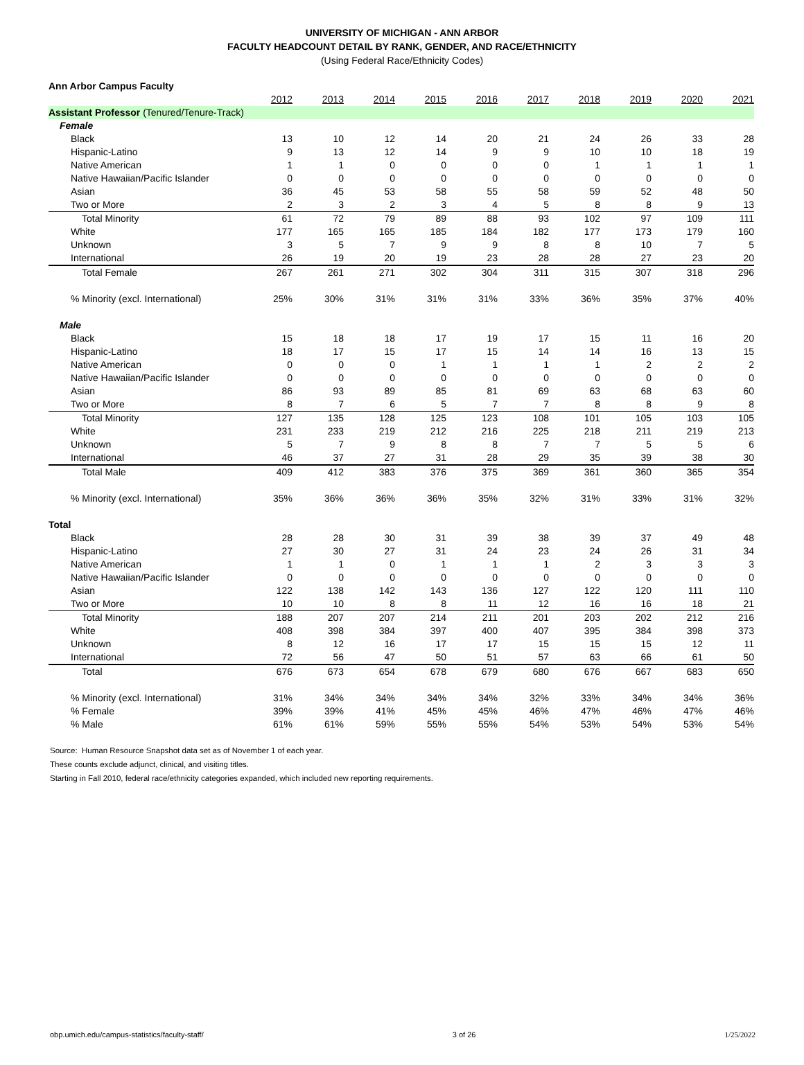UNIVERSITY OF MICHIGAN - ANN ARBOR
FACULTY HEADCOUNT DETAIL BY RANK, GENDER, AND RACE/ETHNICITY
(Using Federal Race/Ethnicity Codes)
| Ann Arbor Campus Faculty | | | | | | | | | | |
| | 2012 | 2013 | 2014 | 2015 | 2016 | 2017 | 2018 | 2019 | 2020 | 2021 |
| Assistant Professor (Tenured/Tenure-Track) | | | | | | | | | | |
| Female | | | | | | | | | | |
| Black | 13 | 10 | 12 | 14 | 20 | 21 | 24 | 26 | 33 | 28 |
| Hispanic-Latino | 9 | 13 | 12 | 14 | 9 | 9 | 10 | 10 | 18 | 19 |
| Native American | 1 | 1 | 0 | 0 | 0 | 0 | 1 | 1 | 1 | 1 |
| Native Hawaiian/Pacific Islander | 0 | 0 | 0 | 0 | 0 | 0 | 0 | 0 | 0 | 0 |
| Asian | 36 | 45 | 53 | 58 | 55 | 58 | 59 | 52 | 48 | 50 |
| Two or More | 2 | 3 | 2 | 3 | 4 | 5 | 8 | 8 | 9 | 13 |
| Total Minority | 61 | 72 | 79 | 89 | 88 | 93 | 102 | 97 | 109 | 111 |
| White | 177 | 165 | 165 | 185 | 184 | 182 | 177 | 173 | 179 | 160 |
| Unknown | 3 | 5 | 7 | 9 | 9 | 8 | 8 | 10 | 7 | 5 |
| International | 26 | 19 | 20 | 19 | 23 | 28 | 28 | 27 | 23 | 20 |
| Total Female | 267 | 261 | 271 | 302 | 304 | 311 | 315 | 307 | 318 | 296 |
| % Minority (excl. International) | 25% | 30% | 31% | 31% | 31% | 33% | 36% | 35% | 37% | 40% |
| Male | | | | | | | | | | |
| Black | 15 | 18 | 18 | 17 | 19 | 17 | 15 | 11 | 16 | 20 |
| Hispanic-Latino | 18 | 17 | 15 | 17 | 15 | 14 | 14 | 16 | 13 | 15 |
| Native American | 0 | 0 | 0 | 1 | 1 | 1 | 1 | 2 | 2 | 2 |
| Native Hawaiian/Pacific Islander | 0 | 0 | 0 | 0 | 0 | 0 | 0 | 0 | 0 | 0 |
| Asian | 86 | 93 | 89 | 85 | 81 | 69 | 63 | 68 | 63 | 60 |
| Two or More | 8 | 7 | 6 | 5 | 7 | 7 | 8 | 8 | 9 | 8 |
| Total Minority | 127 | 135 | 128 | 125 | 123 | 108 | 101 | 105 | 103 | 105 |
| White | 231 | 233 | 219 | 212 | 216 | 225 | 218 | 211 | 219 | 213 |
| Unknown | 5 | 7 | 9 | 8 | 8 | 7 | 7 | 5 | 5 | 6 |
| International | 46 | 37 | 27 | 31 | 28 | 29 | 35 | 39 | 38 | 30 |
| Total Male | 409 | 412 | 383 | 376 | 375 | 369 | 361 | 360 | 365 | 354 |
| % Minority (excl. International) | 35% | 36% | 36% | 36% | 35% | 32% | 31% | 33% | 31% | 32% |
| Total | | | | | | | | | | |
| Black | 28 | 28 | 30 | 31 | 39 | 38 | 39 | 37 | 49 | 48 |
| Hispanic-Latino | 27 | 30 | 27 | 31 | 24 | 23 | 24 | 26 | 31 | 34 |
| Native American | 1 | 1 | 0 | 1 | 1 | 1 | 2 | 3 | 3 | 3 |
| Native Hawaiian/Pacific Islander | 0 | 0 | 0 | 0 | 0 | 0 | 0 | 0 | 0 | 0 |
| Asian | 122 | 138 | 142 | 143 | 136 | 127 | 122 | 120 | 111 | 110 |
| Two or More | 10 | 10 | 8 | 8 | 11 | 12 | 16 | 16 | 18 | 21 |
| Total Minority | 188 | 207 | 207 | 214 | 211 | 201 | 203 | 202 | 212 | 216 |
| White | 408 | 398 | 384 | 397 | 400 | 407 | 395 | 384 | 398 | 373 |
| Unknown | 8 | 12 | 16 | 17 | 17 | 15 | 15 | 15 | 12 | 11 |
| International | 72 | 56 | 47 | 50 | 51 | 57 | 63 | 66 | 61 | 50 |
| Total | 676 | 673 | 654 | 678 | 679 | 680 | 676 | 667 | 683 | 650 |
| % Minority (excl. International) | 31% | 34% | 34% | 34% | 34% | 32% | 33% | 34% | 34% | 36% |
| % Female | 39% | 39% | 41% | 45% | 45% | 46% | 47% | 46% | 47% | 46% |
| % Male | 61% | 61% | 59% | 55% | 55% | 54% | 53% | 54% | 53% | 54% |
Source: Human Resource Snapshot data set as of November 1 of each year.
These counts exclude adjunct, clinical, and visiting titles.
Starting in Fall 2010, federal race/ethnicity categories expanded, which included new reporting requirements.
obp.umich.edu/campus-statistics/faculty-staff/ 3 of 26 1/25/2022